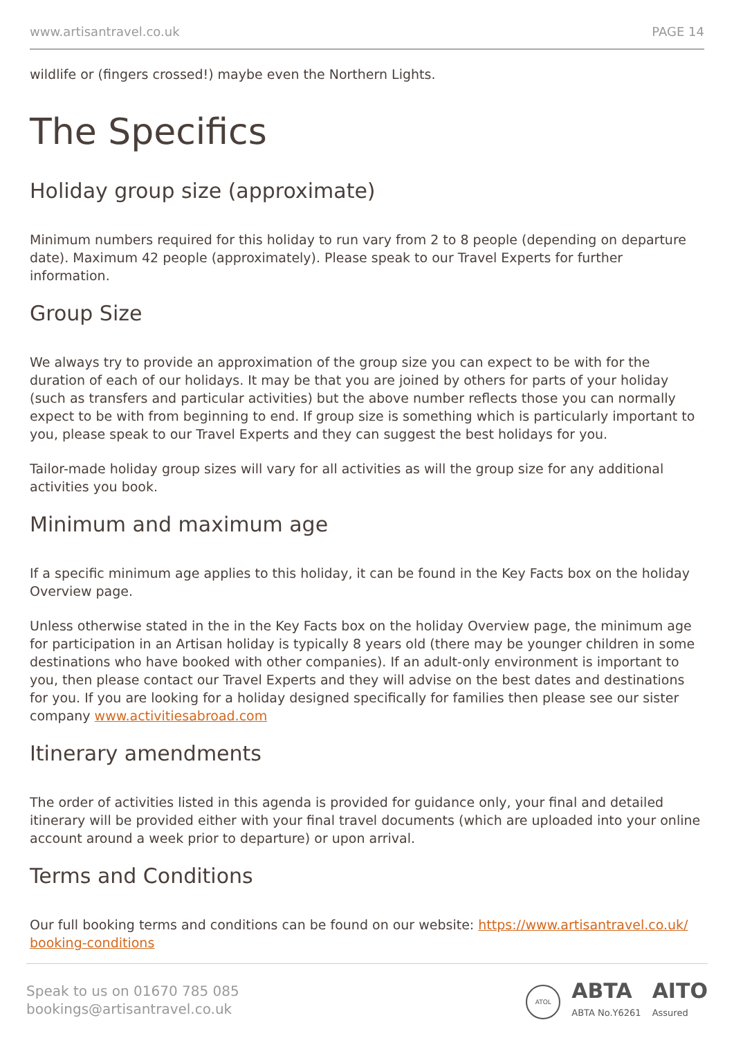www.artisantravel.co.uk PAGE 14
wildlife or (fingers crossed!) maybe even the Northern Lights.
The Specifics
Holiday group size (approximate)
Minimum numbers required for this holiday to run vary from 2 to 8 people (depending on departure date). Maximum 42 people (approximately). Please speak to our Travel Experts for further information.
Group Size
We always try to provide an approximation of the group size you can expect to be with for the duration of each of our holidays. It may be that you are joined by others for parts of your holiday (such as transfers and particular activities) but the above number reflects those you can normally expect to be with from beginning to end. If group size is something which is particularly important to you, please speak to our Travel Experts and they can suggest the best holidays for you.
Tailor-made holiday group sizes will vary for all activities as will the group size for any additional activities you book.
Minimum and maximum age
If a specific minimum age applies to this holiday, it can be found in the Key Facts box on the holiday Overview page.
Unless otherwise stated in the in the Key Facts box on the holiday Overview page, the minimum age for participation in an Artisan holiday is typically 8 years old (there may be younger children in some destinations who have booked with other companies). If an adult-only environment is important to you, then please contact our Travel Experts and they will advise on the best dates and destinations for you. If you are looking for a holiday designed specifically for families then please see our sister company www.activitiesabroad.com
Itinerary amendments
The order of activities listed in this agenda is provided for guidance only, your final and detailed itinerary will be provided either with your final travel documents (which are uploaded into your online account around a week prior to departure) or upon arrival.
Terms and Conditions
Our full booking terms and conditions can be found on our website: https://www.artisantravel.co.uk/ booking-conditions
Speak to us on 01670 785 085
bookings@artisantravel.co.uk
ATOL
ABTA
ABTA No.Y6261
AITO
Assured